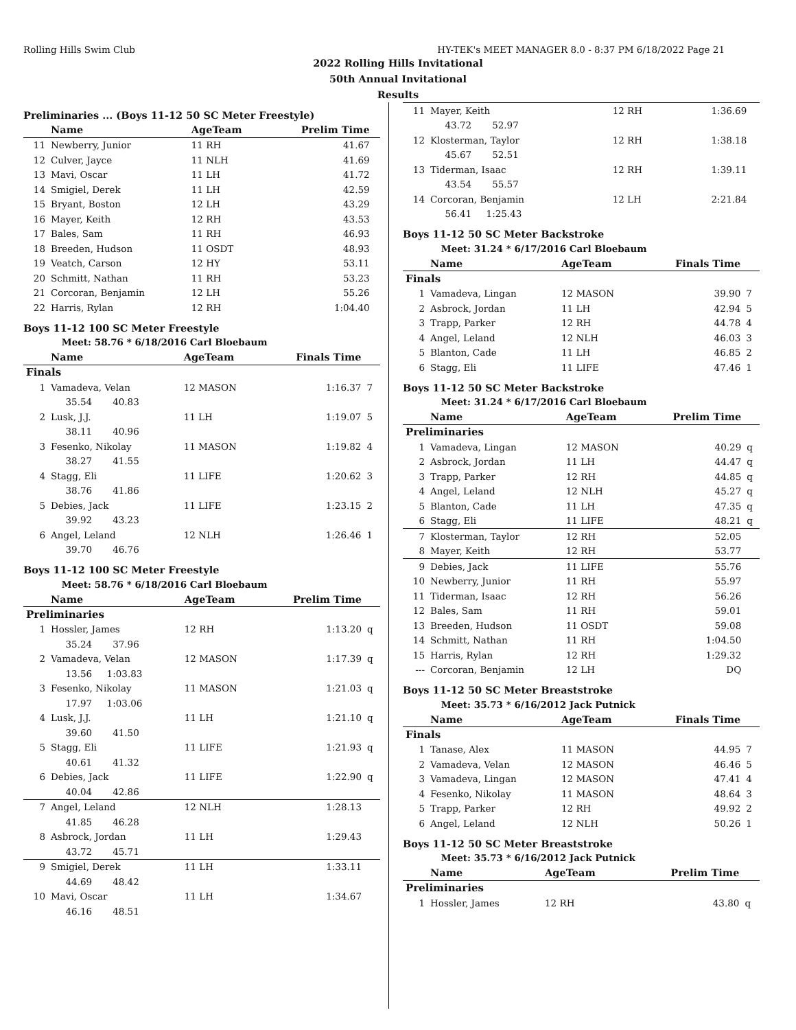Rolling Hills Swim Club HY-TEK's MEET MANAGER 8.0 - 8:37 PM 6/18/2022 Page 21
2022 Rolling Hills Invitational
50th Annual Invitational
Results
Preliminaries ... (Boys 11-12 50 SC Meter Freestyle)
| | Name | AgeTeam | Prelim Time | |
| --- | --- | --- | --- | --- |
| 11 | Newberry, Junior | 11 RH | 41.67 | |
| 12 | Culver, Jayce | 11 NLH | 41.69 | |
| 13 | Mavi, Oscar | 11 LH | 41.72 | |
| 14 | Smigiel, Derek | 11 LH | 42.59 | |
| 15 | Bryant, Boston | 12 LH | 43.29 | |
| 16 | Mayer, Keith | 12 RH | 43.53 | |
| 17 | Bales, Sam | 11 RH | 46.93 | |
| 18 | Breeden, Hudson | 11 OSDT | 48.93 | |
| 19 | Veatch, Carson | 12 HY | 53.11 | |
| 20 | Schmitt, Nathan | 11 RH | 53.23 | |
| 21 | Corcoran, Benjamin | 12 LH | 55.26 | |
| 22 | Harris, Rylan | 12 RH | 1:04.40 | |
Boys 11-12 100 SC Meter Freestyle
| Meet: 58.76 * 6/18/2016 Carl Bloebaum | | | | |
| | Name | AgeTeam | Finals Time | |
| Finals | | | | |
| 1 | Vamadeva, Velan | 12 MASON | 1:16.37 | 7 |
| | 35.54 40.83 | | | |
| 2 | Lusk, J.J. | 11 LH | 1:19.07 | 5 |
| | 38.11 40.96 | | | |
| 3 | Fesenko, Nikolay | 11 MASON | 1:19.82 | 4 |
| | 38.27 41.55 | | | |
| 4 | Stagg, Eli | 11 LIFE | 1:20.62 | 3 |
| | 38.76 41.86 | | | |
| 5 | Debies, Jack | 11 LIFE | 1:23.15 | 2 |
| | 39.92 43.23 | | | |
| 6 | Angel, Leland | 12 NLH | 1:26.46 | 1 |
| | 39.70 46.76 | | | |
Boys 11-12 100 SC Meter Freestyle
| Meet: 58.76 * 6/18/2016 Carl Bloebaum | | | | |
| | Name | AgeTeam | Prelim Time | |
| Preliminaries | | | | |
| 1 | Hossler, James | 12 RH | 1:13.20 | q |
| | 35.24 37.96 | | | |
| 2 | Vamadeva, Velan | 12 MASON | 1:17.39 | q |
| | 13.56 1:03.83 | | | |
| 3 | Fesenko, Nikolay | 11 MASON | 1:21.03 | q |
| | 17.97 1:03.06 | | | |
| 4 | Lusk, J.J. | 11 LH | 1:21.10 | q |
| | 39.60 41.50 | | | |
| 5 | Stagg, Eli | 11 LIFE | 1:21.93 | q |
| | 40.61 41.32 | | | |
| 6 | Debies, Jack | 11 LIFE | 1:22.90 | q |
| | 40.04 42.86 | | | |
| 7 | Angel, Leland | 12 NLH | 1:28.13 | |
| | 41.85 46.28 | | | |
| 8 | Asbrock, Jordan | 11 LH | 1:29.43 | |
| | 43.72 45.71 | | | |
| 9 | Smigiel, Derek | 11 LH | 1:33.11 | |
| | 44.69 48.42 | | | |
| 10 | Mavi, Oscar | 11 LH | 1:34.67 | |
| | 46.16 48.51 | | | |
| 11 | Mayer, Keith | 12 RH | 1:36.69 | |
| | 43.72 52.97 | | | |
| 12 | Klosterman, Taylor | 12 RH | 1:38.18 | |
| | 45.67 52.51 | | | |
| 13 | Tiderman, Isaac | 12 RH | 1:39.11 | |
| | 43.54 55.57 | | | |
| 14 | Corcoran, Benjamin | 12 LH | 2:21.84 | |
| | 56.41 1:25.43 | | | |
Boys 11-12 50 SC Meter Backstroke
| Meet: 31.24 * 6/17/2016 Carl Bloebaum | | | | |
| | Name | AgeTeam | Finals Time | |
| Finals | | | | |
| 1 | Vamadeva, Lingan | 12 MASON | 39.90 | 7 |
| 2 | Asbrock, Jordan | 11 LH | 42.94 | 5 |
| 3 | Trapp, Parker | 12 RH | 44.78 | 4 |
| 4 | Angel, Leland | 12 NLH | 46.03 | 3 |
| 5 | Blanton, Cade | 11 LH | 46.85 | 2 |
| 6 | Stagg, Eli | 11 LIFE | 47.46 | 1 |
Boys 11-12 50 SC Meter Backstroke
| Meet: 31.24 * 6/17/2016 Carl Bloebaum | | | | |
| | Name | AgeTeam | Prelim Time | |
| Preliminaries | | | | |
| 1 | Vamadeva, Lingan | 12 MASON | 40.29 | q |
| 2 | Asbrock, Jordan | 11 LH | 44.47 | q |
| 3 | Trapp, Parker | 12 RH | 44.85 | q |
| 4 | Angel, Leland | 12 NLH | 45.27 | q |
| 5 | Blanton, Cade | 11 LH | 47.35 | q |
| 6 | Stagg, Eli | 11 LIFE | 48.21 | q |
| 7 | Klosterman, Taylor | 12 RH | 52.05 | |
| 8 | Mayer, Keith | 12 RH | 53.77 | |
| 9 | Debies, Jack | 11 LIFE | 55.76 | |
| 10 | Newberry, Junior | 11 RH | 55.97 | |
| 11 | Tiderman, Isaac | 12 RH | 56.26 | |
| 12 | Bales, Sam | 11 RH | 59.01 | |
| 13 | Breeden, Hudson | 11 OSDT | 59.08 | |
| 14 | Schmitt, Nathan | 11 RH | 1:04.50 | |
| 15 | Harris, Rylan | 12 RH | 1:29.32 | |
| --- | Corcoran, Benjamin | 12 LH | DQ | |
Boys 11-12 50 SC Meter Breaststroke
| Meet: 35.73 * 6/16/2012 Jack Putnick | | | | |
| | Name | AgeTeam | Finals Time | |
| Finals | | | | |
| 1 | Tanase, Alex | 11 MASON | 44.95 | 7 |
| 2 | Vamadeva, Velan | 12 MASON | 46.46 | 5 |
| 3 | Vamadeva, Lingan | 12 MASON | 47.41 | 4 |
| 4 | Fesenko, Nikolay | 11 MASON | 48.64 | 3 |
| 5 | Trapp, Parker | 12 RH | 49.92 | 2 |
| 6 | Angel, Leland | 12 NLH | 50.26 | 1 |
Boys 11-12 50 SC Meter Breaststroke
| Meet: 35.73 * 6/16/2012 Jack Putnick | | | | |
| | Name | AgeTeam | Prelim Time | |
| Preliminaries | | | | |
| 1 | Hossler, James | 12 RH | 43.80 | q |